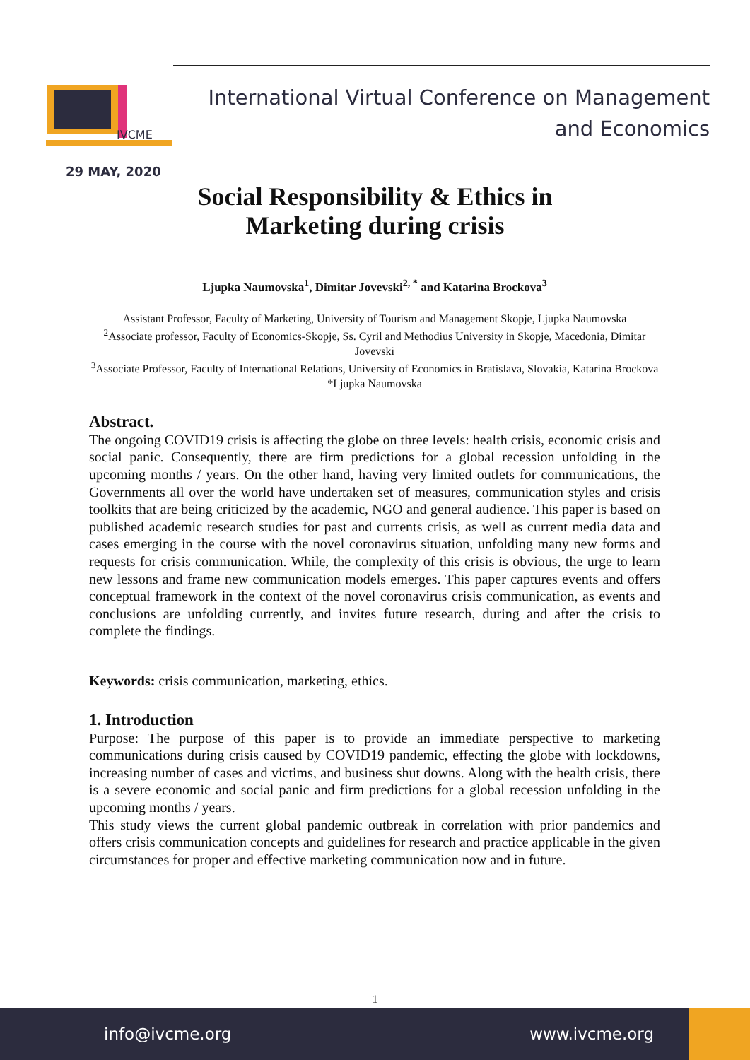IVCME
International Virtual Conference on Management
and Economics
29 MAY, 2020
Social Responsibility & Ethics in
Marketing during crisis
Ljupka Naumovska<sup>1</sup>, Dimitar Jovevski<sup>2, *</sup> and Katarina Brockova<sup>3</sup>
Assistant Professor, Faculty of Marketing, University of Tourism and Management Skopje, Ljupka Naumovska
<sup>2</sup> Associate professor, Faculty of Economics-Skopje, Ss. Cyril and Methodius University in Skopje, Macedonia, Dimitar Jovevski
<sup>3</sup> Associate Professor, Faculty of International Relations, University of Economics in Bratislava, Slovakia, Katarina Brockova
*Ljupka Naumovska
Abstract.
The ongoing COVID19 crisis is affecting the globe on three levels: health crisis, economic crisis and social panic. Consequently, there are firm predictions for a global recession unfolding in the upcoming months / years. On the other hand, having very limited outlets for communications, the Governments all over the world have undertaken set of measures, communication styles and crisis toolkits that are being criticized by the academic, NGO and general audience. This paper is based on published academic research studies for past and currents crisis, as well as current media data and cases emerging in the course with the novel coronavirus situation, unfolding many new forms and requests for crisis communication. While, the complexity of this crisis is obvious, the urge to learn new lessons and frame new communication models emerges. This paper captures events and offers conceptual framework in the context of the novel coronavirus crisis communication, as events and conclusions are unfolding currently, and invites future research, during and after the crisis to complete the findings.
Keywords: crisis communication, marketing, ethics.
1. Introduction
Purpose: The purpose of this paper is to provide an immediate perspective to marketing communications during crisis caused by COVID19 pandemic, effecting the globe with lockdowns, increasing number of cases and victims, and business shut downs. Along with the health crisis, there is a severe economic and social panic and firm predictions for a global recession unfolding in the upcoming months / years.
This study views the current global pandemic outbreak in correlation with prior pandemics and offers crisis communication concepts and guidelines for research and practice applicable in the given circumstances for proper and effective marketing communication now and in future.
1
info@ivcme.org www.ivcme.org